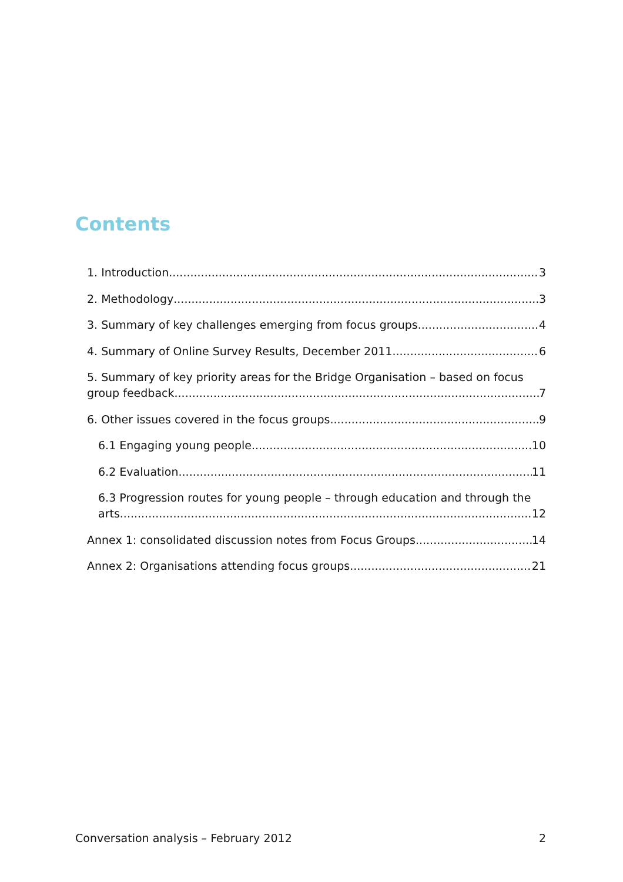Contents
1. Introduction 3
2. Methodology 3
3. Summary of key challenges emerging from focus groups 4
4. Summary of Online Survey Results, December 2011 6
5. Summary of key priority areas for the Bridge Organisation – based on focus
group feedback 7
6. Other issues covered in the focus groups 9
6.1 Engaging young people 10
6.2 Evaluation 11
6.3 Progression routes for young people – through education and through the
arts 12
Annex 1: consolidated discussion notes from Focus Groups 14
Annex 2: Organisations attending focus groups 21
Conversation analysis – February 2012
2